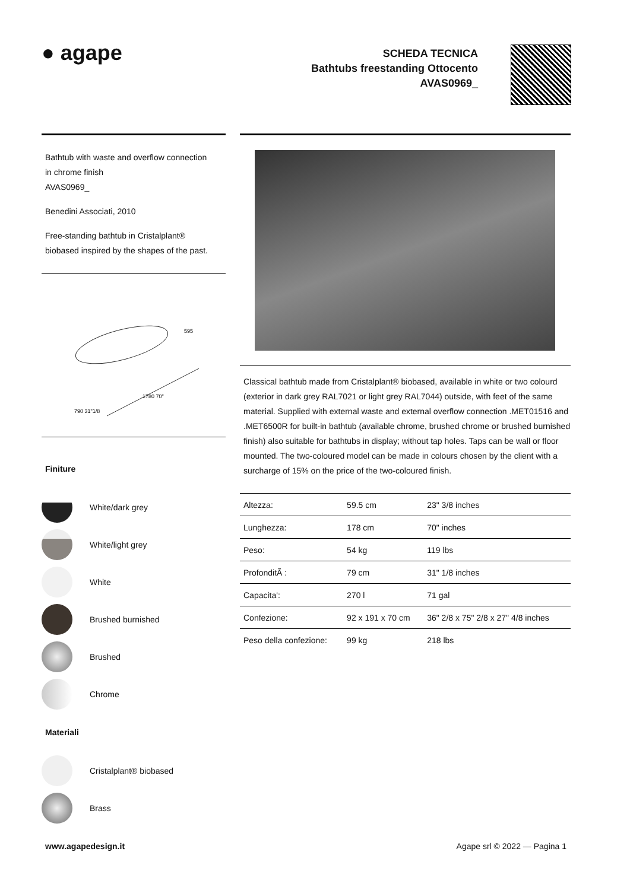● agape
SCHEDA TECNICA
Bathtubs freestanding Ottocento
AVAS0969_
Bathtub with waste and overflow connection
in chrome finish
AVAS0969_
Benedini Associati, 2010
Free-standing bathtub in Cristalplant®
biobased inspired by the shapes of the past.
595
1780 70"
790 31"1/8
Finiture
White/dark grey
White/light grey
White
Brushed burnished
Brushed
Chrome
Materiali
Cristalplant® biobased
Brass
Classical bathtub made from Cristalplant® biobased, available in white or two colourd (exterior in dark grey RAL7021 or light grey RAL7044) outside, with feet of the same material. Supplied with external waste and external overflow connection .MET01516 and .MET6500R for built-in bathtub (available chrome, brushed chrome or brushed burnished finish) also suitable for bathtubs in display; without tap holes. Taps can be wall or floor mounted. The two-coloured model can be made in colours chosen by the client with a surcharge of 15% on the price of the two-coloured finish.
| Altezza: | 59.5 cm | 23" 3/8 inches |
| Lunghezza: | 178 cm | 70" inches |
| Peso: | 54 kg | 119 lbs |
| ProfonditÃ : | 79 cm | 31" 1/8 inches |
| Capacita': | 270 l | 71 gal |
| Confezione: | 92 x 191 x 70 cm | 36" 2/8 x 75" 2/8 x 27" 4/8 inches |
| Peso della confezione: | 99 kg | 218 lbs |
www.agapedesign.it Agape srl © 2022 — Pagina 1